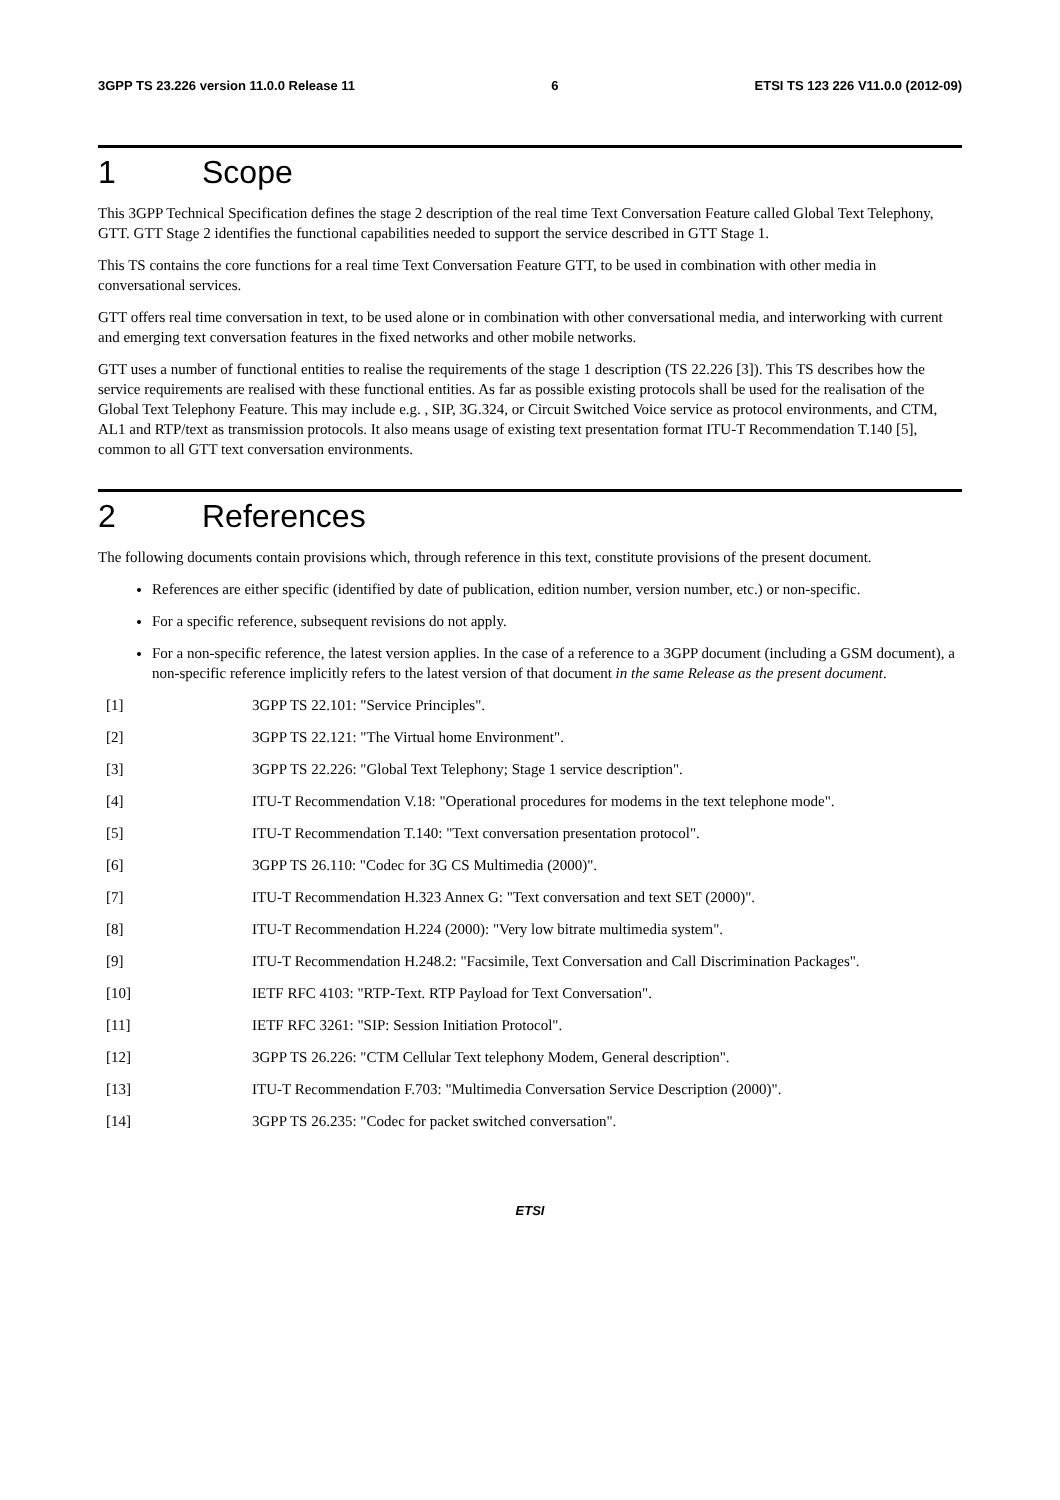3GPP TS 23.226 version 11.0.0 Release 11 6 ETSI TS 123 226 V11.0.0 (2012-09)
1 Scope
This 3GPP Technical Specification defines the stage 2 description of the real time Text Conversation Feature called Global Text Telephony, GTT. GTT Stage 2 identifies the functional capabilities needed to support the service described in GTT Stage 1.
This TS contains the core functions for a real time Text Conversation Feature GTT, to be used in combination with other media in conversational services.
GTT offers real time conversation in text, to be used alone or in combination with other conversational media, and interworking with current and emerging text conversation features in the fixed networks and other mobile networks.
GTT uses a number of functional entities to realise the requirements of the stage 1 description (TS 22.226 [3]). This TS describes how the service requirements are realised with these functional entities. As far as possible existing protocols shall be used for the realisation of the Global Text Telephony Feature. This may include e.g. , SIP, 3G.324, or Circuit Switched Voice service as protocol environments, and CTM, AL1 and RTP/text as transmission protocols. It also means usage of existing text presentation format ITU-T Recommendation T.140 [5], common to all GTT text conversation environments.
2 References
The following documents contain provisions which, through reference in this text, constitute provisions of the present document.
References are either specific (identified by date of publication, edition number, version number, etc.) or non-specific.
For a specific reference, subsequent revisions do not apply.
For a non-specific reference, the latest version applies. In the case of a reference to a 3GPP document (including a GSM document), a non-specific reference implicitly refers to the latest version of that document in the same Release as the present document.
[1] 3GPP TS 22.101: "Service Principles".
[2] 3GPP TS 22.121: "The Virtual home Environment".
[3] 3GPP TS 22.226: "Global Text Telephony; Stage 1 service description".
[4] ITU-T Recommendation V.18: "Operational procedures for modems in the text telephone mode".
[5] ITU-T Recommendation T.140: "Text conversation presentation protocol".
[6] 3GPP TS 26.110: "Codec for 3G CS Multimedia (2000)".
[7] ITU-T Recommendation H.323 Annex G: "Text conversation and text SET (2000)".
[8] ITU-T Recommendation H.224 (2000): "Very low bitrate multimedia system".
[9] ITU-T Recommendation H.248.2: "Facsimile, Text Conversation and Call Discrimination Packages".
[10] IETF RFC 4103: "RTP-Text. RTP Payload for Text Conversation".
[11] IETF RFC 3261: "SIP: Session Initiation Protocol".
[12] 3GPP TS 26.226: "CTM Cellular Text telephony Modem, General description".
[13] ITU-T Recommendation F.703: "Multimedia Conversation Service Description (2000)".
[14] 3GPP TS 26.235: "Codec for packet switched conversation".
ETSI